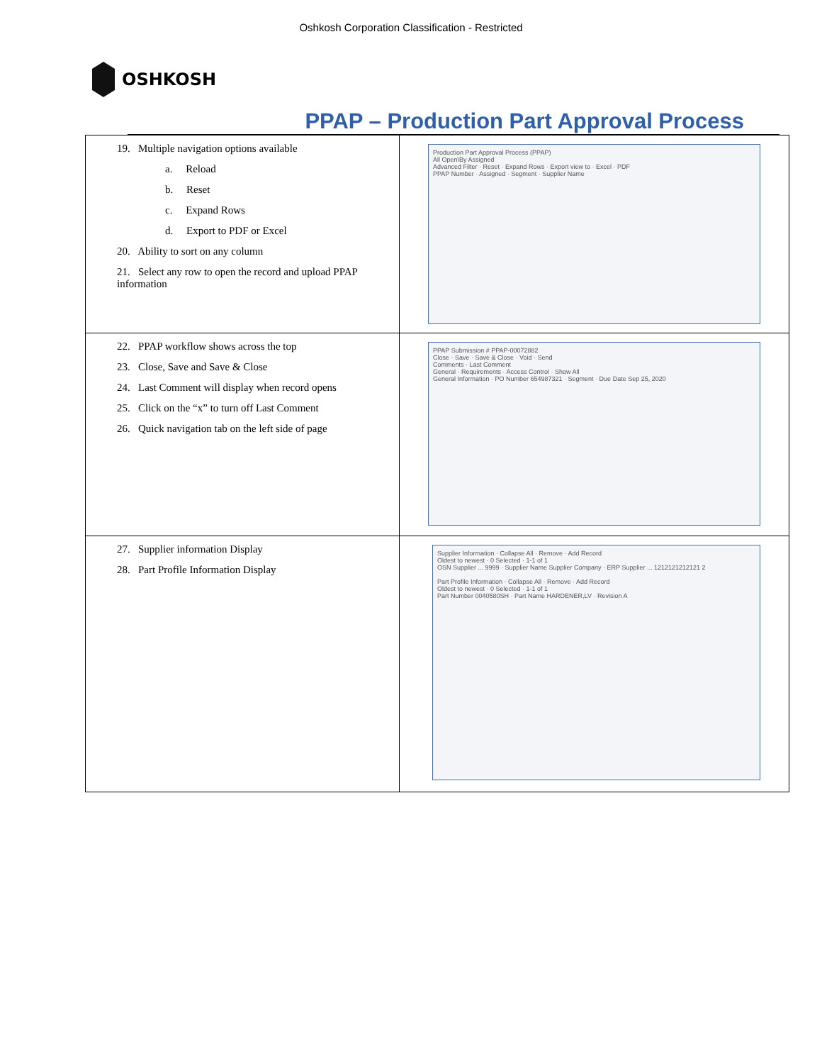Oshkosh Corporation Classification - Restricted
OSHKOSH
PPAP – Production Part Approval Process
| 19. Multiple navigation options available a. Reload b. Reset c. Expand Rows d. Export to PDF or Excel 20. Ability to sort on any column 21. Select any row to open the record and upload PPAP information | Production Part Approval Process (PPAP) All Open\By Assigned Advanced Filter · Reset · Expand Rows · Export view to · Excel · PDF PPAP Number · Assigned · Segment · Supplier Name |
| 22. PPAP workflow shows across the top 23. Close, Save and Save & Close 24. Last Comment will display when record opens 25. Click on the “x” to turn off Last Comment 26. Quick navigation tab on the left side of page | PPAP Submission # PPAP-00072882 Close · Save · Save & Close · Void · Send Comments · Last Comment General · Requirements · Access Control · Show All General Information · PO Number 654987321 · Segment · Due Date Sep 25, 2020 |
| 27. Supplier information Display 28. Part Profile Information Display | Supplier Information · Collapse All · Remove · Add Record Oldest to newest · 0 Selected · 1-1 of 1 OSN Supplier ... 9999 · Supplier Name Supplier Company · ERP Supplier ... 1212121212121 2 Part Profile Information · Collapse All · Remove · Add Record Oldest to newest · 0 Selected · 1-1 of 1 Part Number 0040580SH · Part Name HARDENER,LV · Revision A |